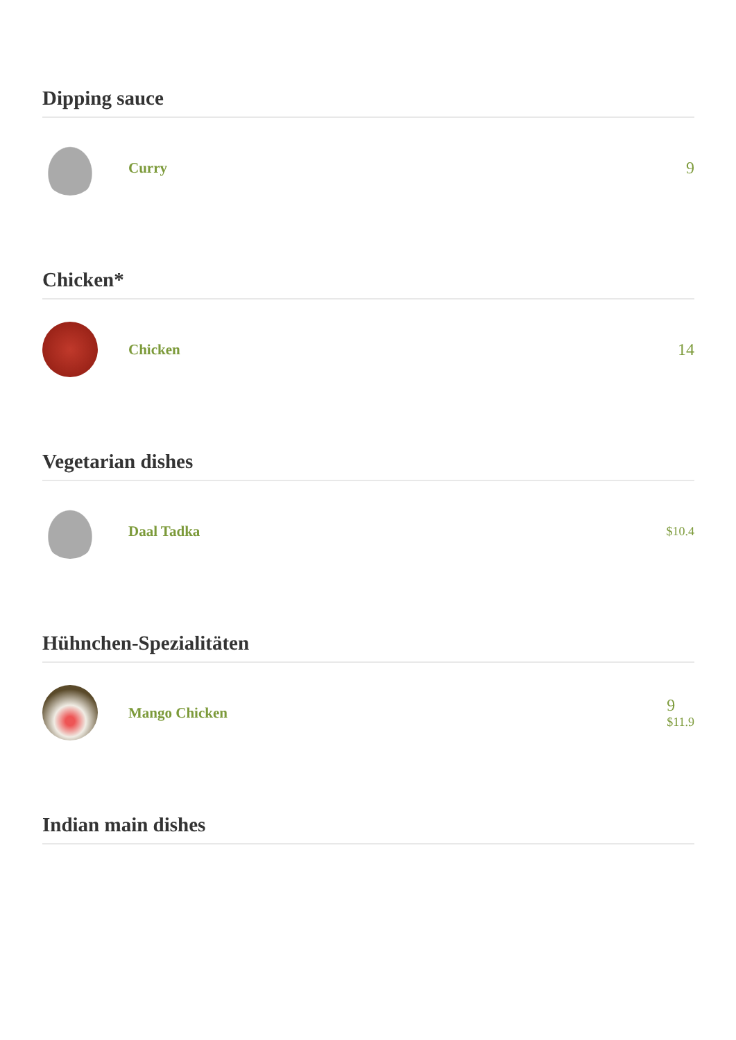Dipping sauce
Curry 9
Chicken*
Chicken 14
Vegetarian dishes
Daal Tadka
$10.4
Hühnchen-Spezialitäten
Mango Chicken
9
$11.9
Indian main dishes